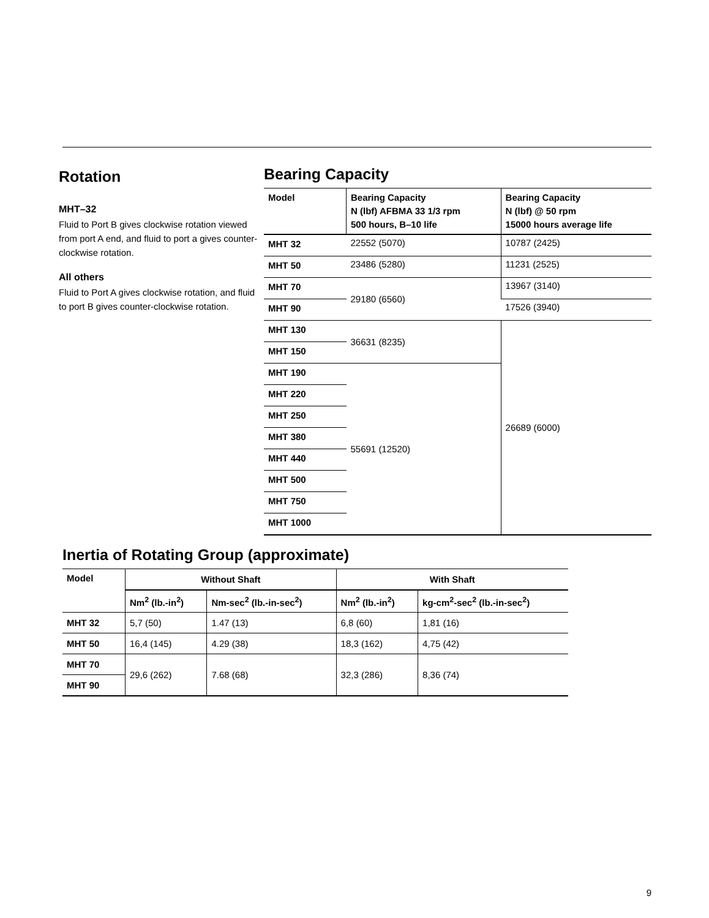Rotation
MHT–32
Fluid to Port B gives clockwise rotation viewed from port A end, and fluid to port a gives counter-clockwise rotation.
All others
Fluid to Port A gives clockwise rotation, and fluid to port B gives counter-clockwise rotation.
Bearing Capacity
| Model | Bearing Capacity N (lbf) AFBMA 33 1/3 rpm 500 hours, B–10 life | Bearing Capacity N (lbf) @ 50 rpm 15000 hours average life |
| --- | --- | --- |
| MHT 32 | 22552 (5070) | 10787 (2425) |
| MHT 50 | 23486 (5280) | 11231 (2525) |
| MHT 70 | 29180 (6560) | 13967 (3140) |
| MHT 90 | | 17526 (3940) |
| MHT 130 | 36631 (8235) | 26689 (6000) |
| MHT 150 | | |
| MHT 190 | 55691 (12520) | |
| MHT 220 | | |
| MHT 250 | | |
| MHT 380 | | |
| MHT 440 | | |
| MHT 500 | | |
| MHT 750 | | |
| MHT 1000 | | |
Inertia of Rotating Group (approximate)
| Model | Without Shaft | | With Shaft | |
| --- | --- | --- | --- | --- |
| | Nm<sup>2</sup> (lb.-in<sup>2</sup>) | Nm-sec<sup>2</sup> (lb.-in-sec<sup>2</sup>) | Nm<sup>2</sup> (lb.-in<sup>2</sup>) | kg-cm<sup>2</sup>-sec<sup>2</sup> (lb.-in-sec<sup>2</sup>) |
| MHT 32 | 5,7 (50) | 1.47 (13) | 6,8 (60) | 1,81 (16) |
| MHT 50 | 16,4 (145) | 4.29 (38) | 18,3 (162) | 4,75 (42) |
| MHT 70 | 29,6 (262) | 7.68 (68) | 32,3 (286) | 8,36 (74) |
| MHT 90 | | | | |
9